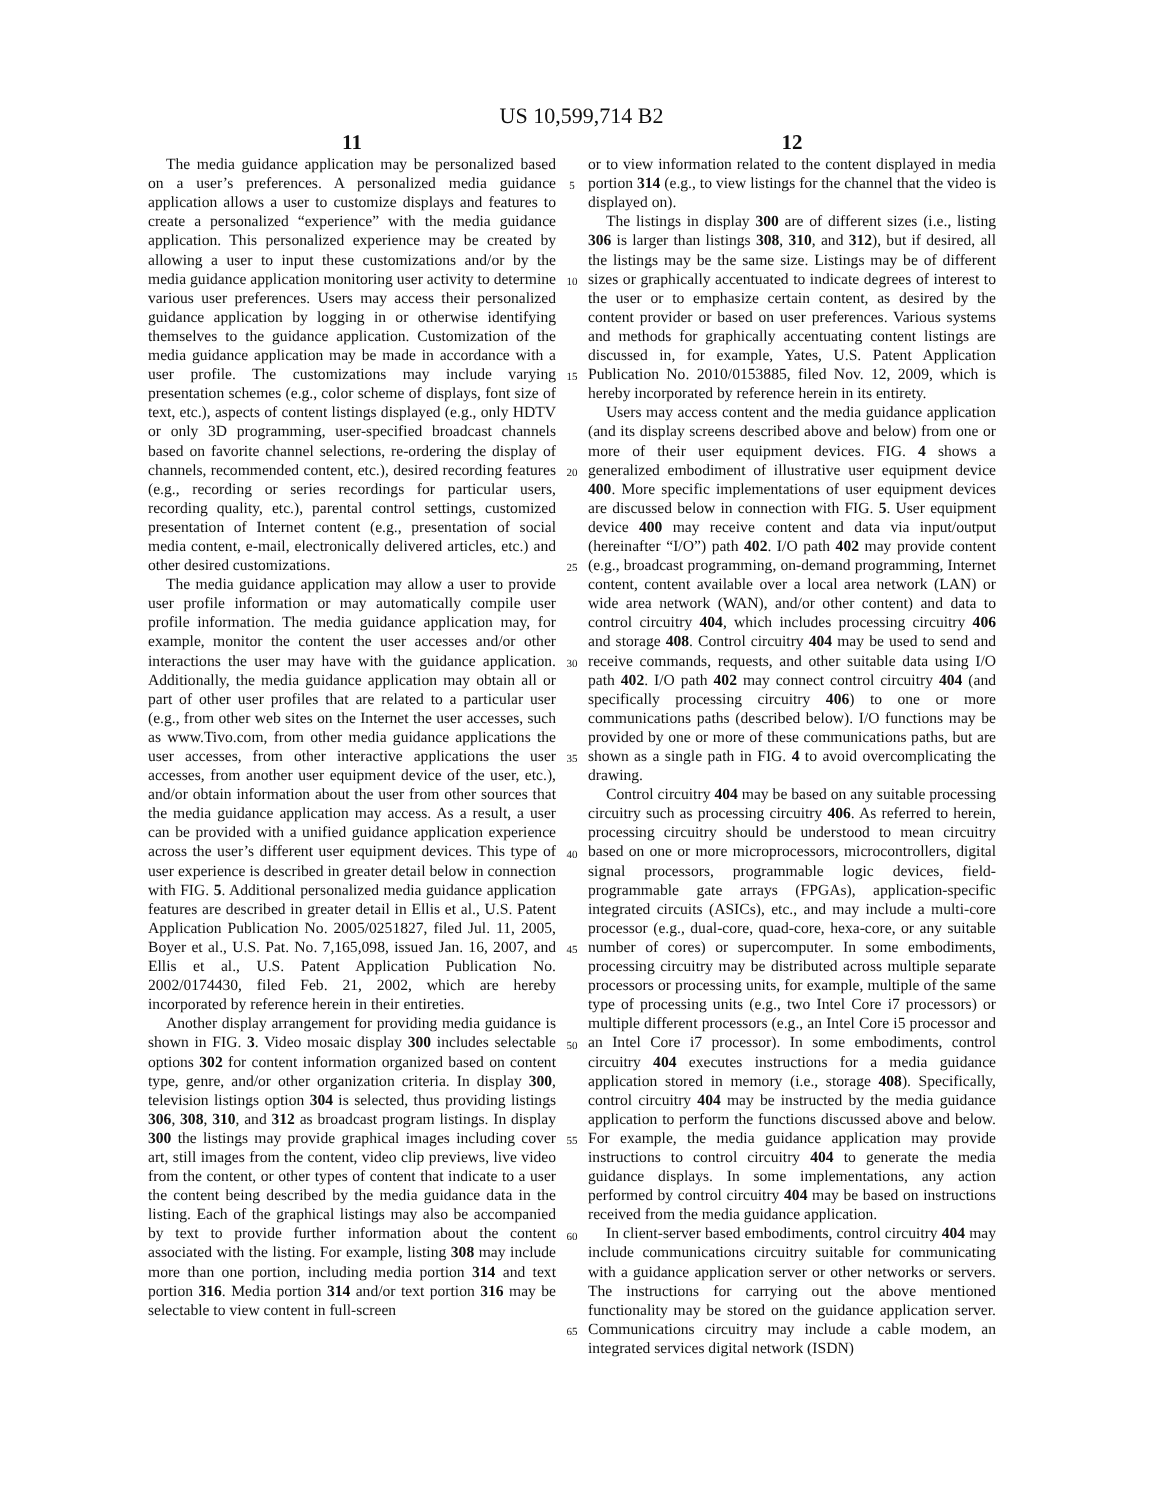US 10,599,714 B2
11
The media guidance application may be personalized based on a user’s preferences. A personalized media guidance application allows a user to customize displays and features to create a personalized “experience” with the media guidance application. This personalized experience may be created by allowing a user to input these customizations and/or by the media guidance application monitoring user activity to determine various user preferences. Users may access their personalized guidance application by logging in or otherwise identifying themselves to the guidance application. Customization of the media guidance application may be made in accordance with a user profile. The customizations may include varying presentation schemes (e.g., color scheme of displays, font size of text, etc.), aspects of content listings displayed (e.g., only HDTV or only 3D programming, user-specified broadcast channels based on favorite channel selections, re-ordering the display of channels, recommended content, etc.), desired recording features (e.g., recording or series recordings for particular users, recording quality, etc.), parental control settings, customized presentation of Internet content (e.g., presentation of social media content, e-mail, electronically delivered articles, etc.) and other desired customizations.
The media guidance application may allow a user to provide user profile information or may automatically compile user profile information. The media guidance application may, for example, monitor the content the user accesses and/or other interactions the user may have with the guidance application. Additionally, the media guidance application may obtain all or part of other user profiles that are related to a particular user (e.g., from other web sites on the Internet the user accesses, such as www.Tivo.com, from other media guidance applications the user accesses, from other interactive applications the user accesses, from another user equipment device of the user, etc.), and/or obtain information about the user from other sources that the media guidance application may access. As a result, a user can be provided with a unified guidance application experience across the user’s different user equipment devices. This type of user experience is described in greater detail below in connection with FIG. 5. Additional personalized media guidance application features are described in greater detail in Ellis et al., U.S. Patent Application Publication No. 2005/0251827, filed Jul. 11, 2005, Boyer et al., U.S. Pat. No. 7,165,098, issued Jan. 16, 2007, and Ellis et al., U.S. Patent Application Publication No. 2002/0174430, filed Feb. 21, 2002, which are hereby incorporated by reference herein in their entireties.
Another display arrangement for providing media guidance is shown in FIG. 3. Video mosaic display 300 includes selectable options 302 for content information organized based on content type, genre, and/or other organization criteria. In display 300, television listings option 304 is selected, thus providing listings 306, 308, 310, and 312 as broadcast program listings. In display 300 the listings may provide graphical images including cover art, still images from the content, video clip previews, live video from the content, or other types of content that indicate to a user the content being described by the media guidance data in the listing. Each of the graphical listings may also be accompanied by text to provide further information about the content associated with the listing. For example, listing 308 may include more than one portion, including media portion 314 and text portion 316. Media portion 314 and/or text portion 316 may be selectable to view content in full-screen
5
10
15
20
25
30
35
40
45
50
55
60
65
12
or to view information related to the content displayed in media portion 314 (e.g., to view listings for the channel that the video is displayed on).
The listings in display 300 are of different sizes (i.e., listing 306 is larger than listings 308, 310, and 312), but if desired, all the listings may be the same size. Listings may be of different sizes or graphically accentuated to indicate degrees of interest to the user or to emphasize certain content, as desired by the content provider or based on user preferences. Various systems and methods for graphically accentuating content listings are discussed in, for example, Yates, U.S. Patent Application Publication No. 2010/0153885, filed Nov. 12, 2009, which is hereby incorporated by reference herein in its entirety.
Users may access content and the media guidance application (and its display screens described above and below) from one or more of their user equipment devices. FIG. 4 shows a generalized embodiment of illustrative user equipment device 400. More specific implementations of user equipment devices are discussed below in connection with FIG. 5. User equipment device 400 may receive content and data via input/output (hereinafter “I/O”) path 402. I/O path 402 may provide content (e.g., broadcast programming, on-demand programming, Internet content, content available over a local area network (LAN) or wide area network (WAN), and/or other content) and data to control circuitry 404, which includes processing circuitry 406 and storage 408. Control circuitry 404 may be used to send and receive commands, requests, and other suitable data using I/O path 402. I/O path 402 may connect control circuitry 404 (and specifically processing circuitry 406) to one or more communications paths (described below). I/O functions may be provided by one or more of these communications paths, but are shown as a single path in FIG. 4 to avoid overcomplicating the drawing.
Control circuitry 404 may be based on any suitable processing circuitry such as processing circuitry 406. As referred to herein, processing circuitry should be understood to mean circuitry based on one or more microprocessors, microcontrollers, digital signal processors, programmable logic devices, field-programmable gate arrays (FPGAs), application-specific integrated circuits (ASICs), etc., and may include a multi-core processor (e.g., dual-core, quad-core, hexa-core, or any suitable number of cores) or supercomputer. In some embodiments, processing circuitry may be distributed across multiple separate processors or processing units, for example, multiple of the same type of processing units (e.g., two Intel Core i7 processors) or multiple different processors (e.g., an Intel Core i5 processor and an Intel Core i7 processor). In some embodiments, control circuitry 404 executes instructions for a media guidance application stored in memory (i.e., storage 408). Specifically, control circuitry 404 may be instructed by the media guidance application to perform the functions discussed above and below. For example, the media guidance application may provide instructions to control circuitry 404 to generate the media guidance displays. In some implementations, any action performed by control circuitry 404 may be based on instructions received from the media guidance application.
In client-server based embodiments, control circuitry 404 may include communications circuitry suitable for communicating with a guidance application server or other networks or servers. The instructions for carrying out the above mentioned functionality may be stored on the guidance application server. Communications circuitry may include a cable modem, an integrated services digital network (ISDN)